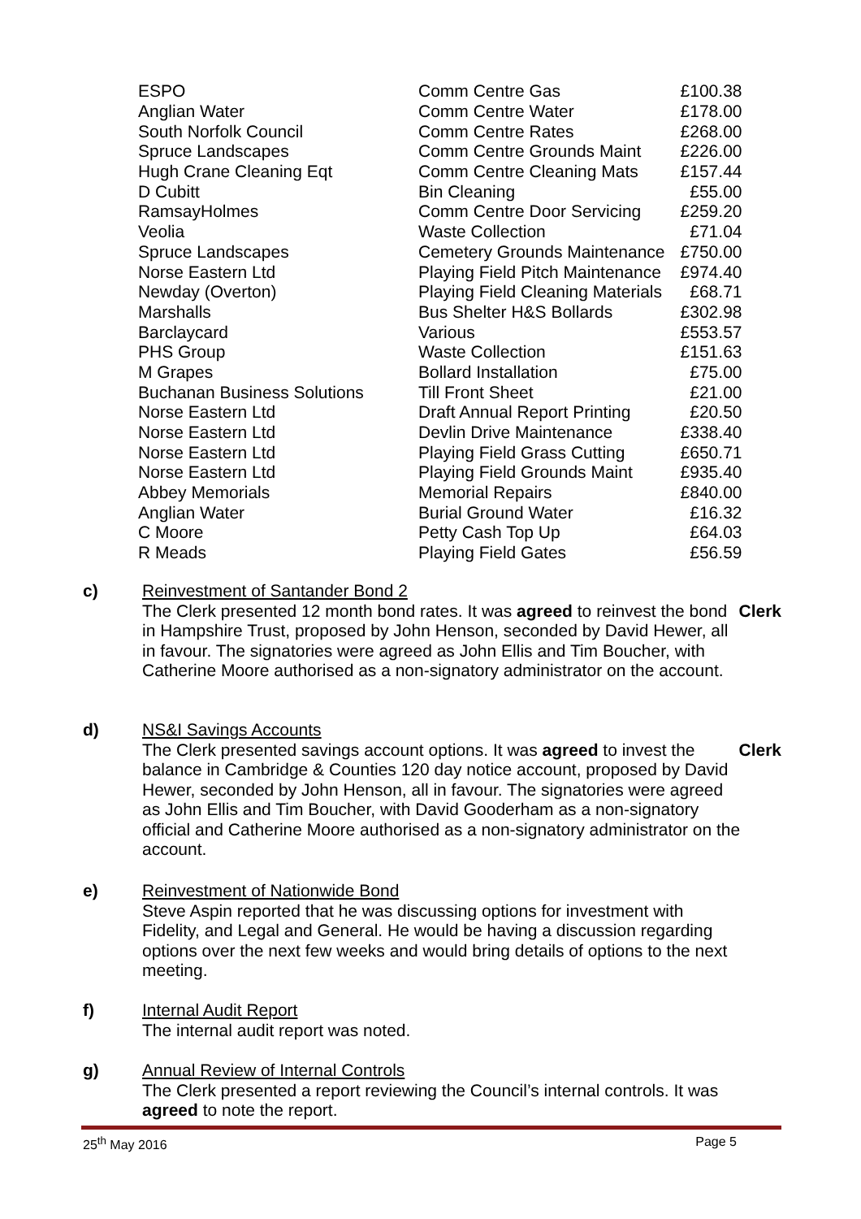| ESPO | Comm Centre Gas | £100.38 |
| Anglian Water | Comm Centre Water | £178.00 |
| South Norfolk Council | Comm Centre Rates | £268.00 |
| Spruce Landscapes | Comm Centre Grounds Maint | £226.00 |
| Hugh Crane Cleaning Eqt | Comm Centre Cleaning Mats | £157.44 |
| D Cubitt | Bin Cleaning | £55.00 |
| RamsayHolmes | Comm Centre Door Servicing | £259.20 |
| Veolia | Waste Collection | £71.04 |
| Spruce Landscapes | Cemetery Grounds Maintenance | £750.00 |
| Norse Eastern Ltd | Playing Field Pitch Maintenance | £974.40 |
| Newday (Overton) | Playing Field Cleaning Materials | £68.71 |
| Marshalls | Bus Shelter H&S Bollards | £302.98 |
| Barclaycard | Various | £553.57 |
| PHS Group | Waste Collection | £151.63 |
| M Grapes | Bollard Installation | £75.00 |
| Buchanan Business Solutions | Till Front Sheet | £21.00 |
| Norse Eastern Ltd | Draft Annual Report Printing | £20.50 |
| Norse Eastern Ltd | Devlin Drive Maintenance | £338.40 |
| Norse Eastern Ltd | Playing Field Grass Cutting | £650.71 |
| Norse Eastern Ltd | Playing Field Grounds Maint | £935.40 |
| Abbey Memorials | Memorial Repairs | £840.00 |
| Anglian Water | Burial Ground Water | £16.32 |
| C Moore | Petty Cash Top Up | £64.03 |
| R Meads | Playing Field Gates | £56.59 |
c)
Reinvestment of Santander Bond 2
Clerk
The Clerk presented 12 month bond rates. It was agreed to reinvest the bond in Hampshire Trust, proposed by John Henson, seconded by David Hewer, all in favour. The signatories were agreed as John Ellis and Tim Boucher, with Catherine Moore authorised as a non-signatory administrator on the account.
d)
NS&I Savings Accounts
Clerk
The Clerk presented savings account options. It was agreed to invest the balance in Cambridge & Counties 120 day notice account, proposed by David Hewer, seconded by John Henson, all in favour. The signatories were agreed as John Ellis and Tim Boucher, with David Gooderham as a non-signatory official and Catherine Moore authorised as a non-signatory administrator on the account.
e)
Reinvestment of Nationwide Bond
Steve Aspin reported that he was discussing options for investment with Fidelity, and Legal and General. He would be having a discussion regarding options over the next few weeks and would bring details of options to the next meeting.
f)
Internal Audit Report
The internal audit report was noted.
g)
Annual Review of Internal Controls
The Clerk presented a report reviewing the Council’s internal controls. It was agreed to note the report.
25<sup>th</sup> May 2016 Page 5